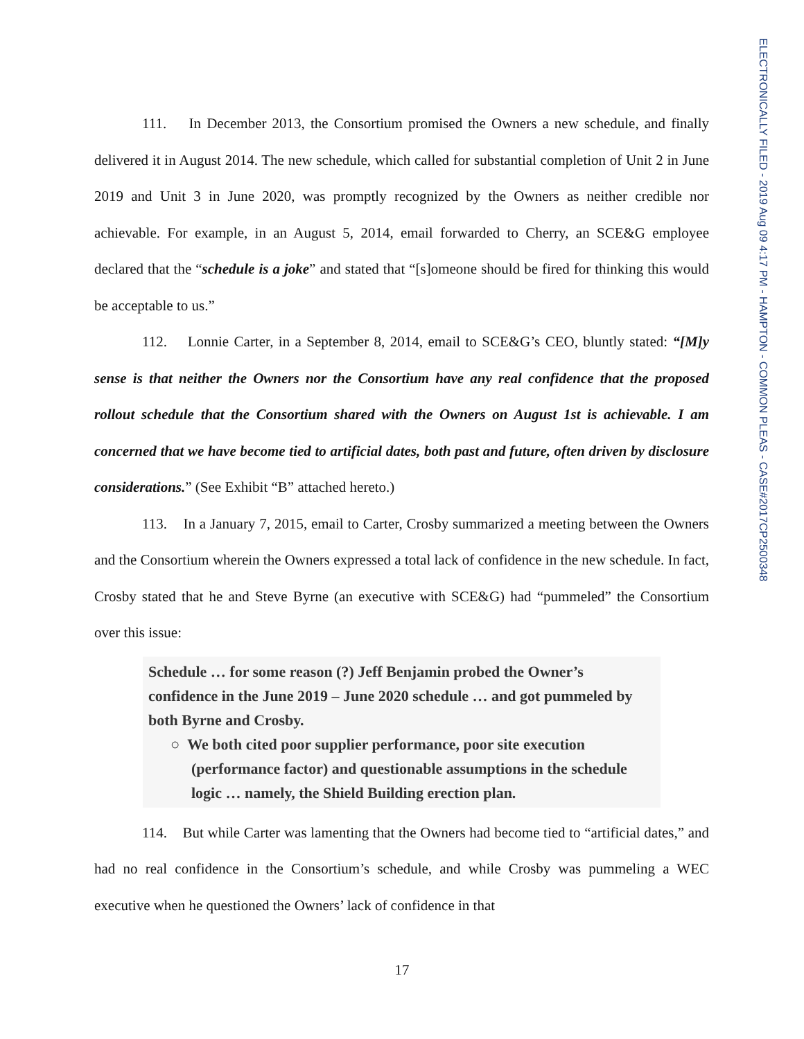ELECTRONICALLY FILED - 2019 Aug 09 4:17 PM - HAMPTON - COMMON PLEAS - CASE#2017CP2500348
111. In December 2013, the Consortium promised the Owners a new schedule, and finally delivered it in August 2014. The new schedule, which called for substantial completion of Unit 2 in June 2019 and Unit 3 in June 2020, was promptly recognized by the Owners as neither credible nor achievable. For example, in an August 5, 2014, email forwarded to Cherry, an SCE&G employee declared that the “schedule is a joke” and stated that “[s]omeone should be fired for thinking this would be acceptable to us.”
112. Lonnie Carter, in a September 8, 2014, email to SCE&G’s CEO, bluntly stated: “[M]y sense is that neither the Owners nor the Consortium have any real confidence that the proposed rollout schedule that the Consortium shared with the Owners on August 1st is achievable. I am concerned that we have become tied to artificial dates, both past and future, often driven by disclosure considerations.” (See Exhibit “B” attached hereto.)
113. In a January 7, 2015, email to Carter, Crosby summarized a meeting between the Owners and the Consortium wherein the Owners expressed a total lack of confidence in the new schedule. In fact, Crosby stated that he and Steve Byrne (an executive with SCE&G) had “pummeled” the Consortium over this issue:
Schedule … for some reason (?) Jeff Benjamin probed the Owner’s confidence in the June 2019 – June 2020 schedule … and got pummeled by both Byrne and Crosby.
○ We both cited poor supplier performance, poor site execution (performance factor) and questionable assumptions in the schedule logic … namely, the Shield Building erection plan.
114. But while Carter was lamenting that the Owners had become tied to “artificial dates,” and had no real confidence in the Consortium’s schedule, and while Crosby was pummeling a WEC executive when he questioned the Owners’ lack of confidence in that
17